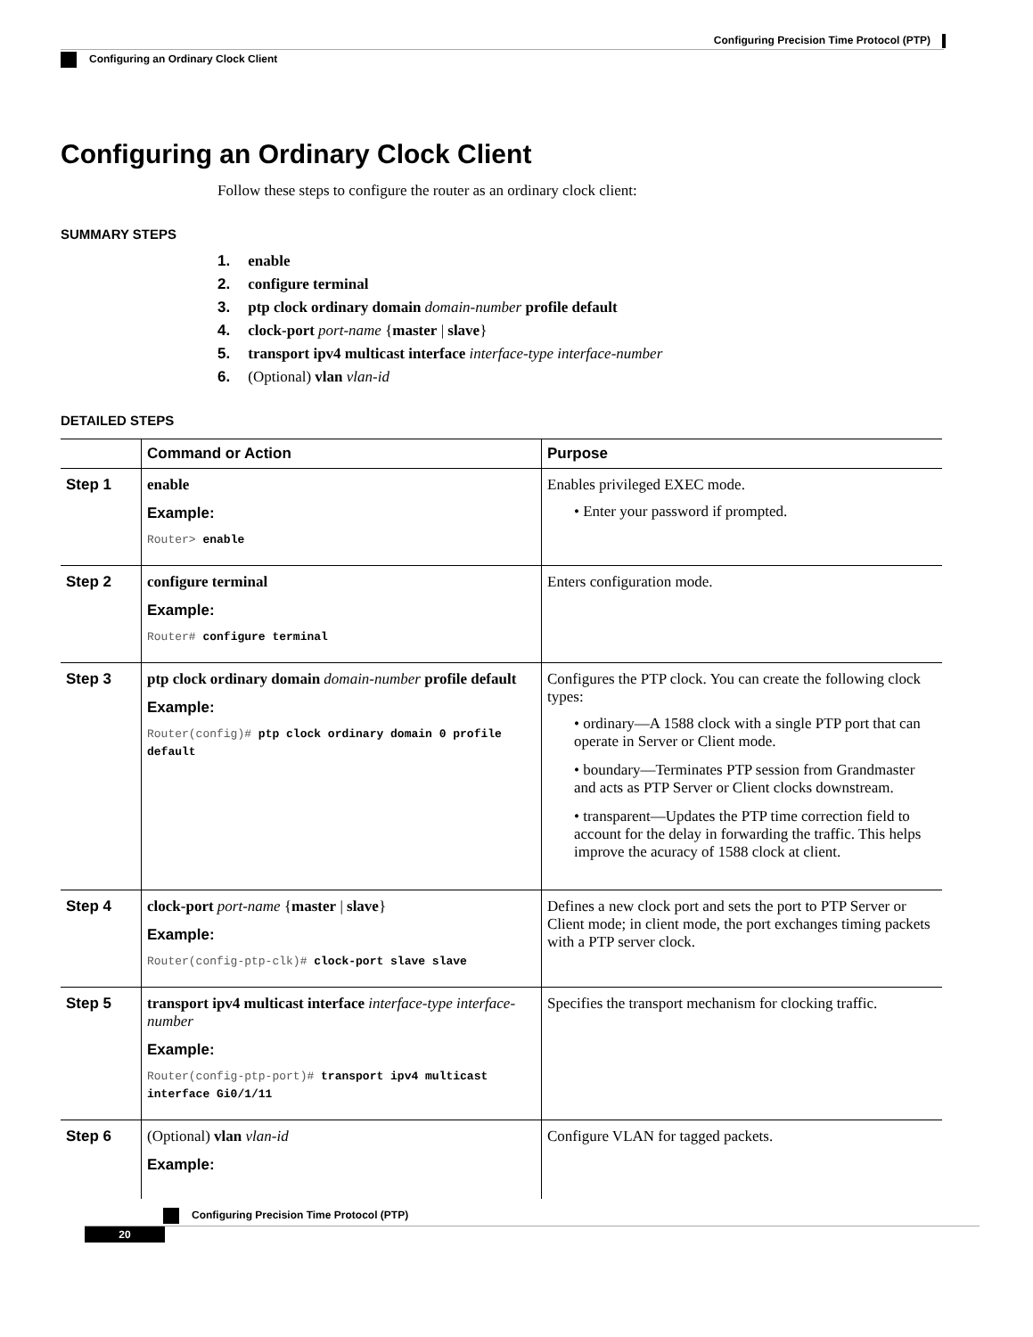Configuring Precision Time Protocol (PTP)
Configuring an Ordinary Clock Client
Configuring an Ordinary Clock Client
Follow these steps to configure the router as an ordinary clock client:
SUMMARY STEPS
1. enable
2. configure terminal
3. ptp clock ordinary domain domain-number profile default
4. clock-port port-name {master | slave}
5. transport ipv4 multicast interface interface-type interface-number
6. (Optional) vlan vlan-id
DETAILED STEPS
| | Command or Action | Purpose |
| --- | --- | --- |
| Step 1 | enable Example: Router> enable | Enables privileged EXEC mode. • Enter your password if prompted. |
| Step 2 | configure terminal Example: Router# configure terminal | Enters configuration mode. |
| Step 3 | ptp clock ordinary domain domain-number profile default Example: Router(config)# ptp clock ordinary domain 0 profile default | Configures the PTP clock. You can create the following clock types: • ordinary—A 1588 clock with a single PTP port that can operate in Server or Client mode. • boundary—Terminates PTP session from Grandmaster and acts as PTP Server or Client clocks downstream. • transparent—Updates the PTP time correction field to account for the delay in forwarding the traffic. This helps improve the acuracy of 1588 clock at client. |
| Step 4 | clock-port port-name { master / slave } Example: Router(config-ptp-clk)# clock-port slave slave | Defines a new clock port and sets the port to PTP Server or Client mode; in client mode, the port exchanges timing packets with a PTP server clock. |
| Step 5 | transport ipv4 multicast interface interface-type interface-number Example: Router(config-ptp-port)# transport ipv4 multicast interface Gi0/1/11 | Specifies the transport mechanism for clocking traffic. |
| Step 6 | (Optional) vlan vlan-id Example: | Configure VLAN for tagged packets. |
Configuring Precision Time Protocol (PTP)
20